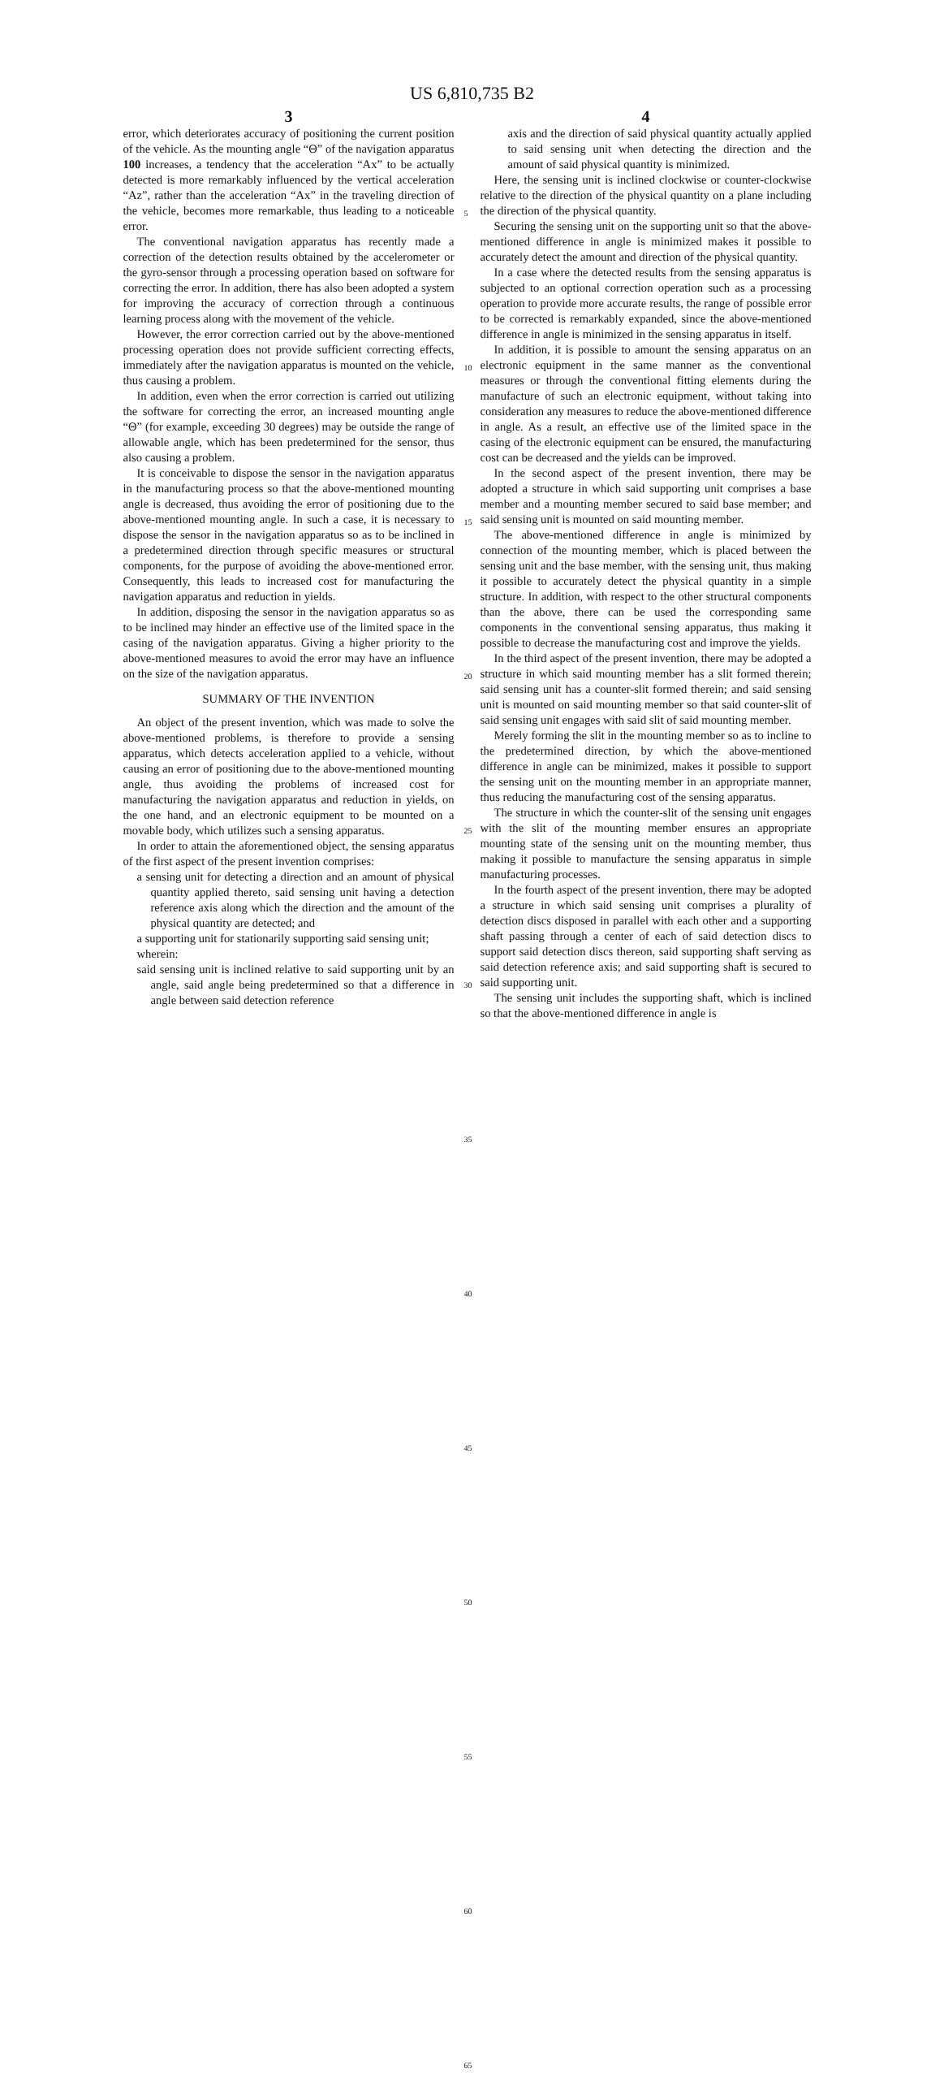US 6,810,735 B2
3
error, which deteriorates accuracy of positioning the current position of the vehicle. As the mounting angle “Θ” of the navigation apparatus 100 increases, a tendency that the acceleration “Ax” to be actually detected is more remarkably influenced by the vertical acceleration “Az”, rather than the acceleration “Ax” in the traveling direction of the vehicle, becomes more remarkable, thus leading to a noticeable error.
The conventional navigation apparatus has recently made a correction of the detection results obtained by the accelerometer or the gyro-sensor through a processing operation based on software for correcting the error. In addition, there has also been adopted a system for improving the accuracy of correction through a continuous learning process along with the movement of the vehicle.
However, the error correction carried out by the above-mentioned processing operation does not provide sufficient correcting effects, immediately after the navigation apparatus is mounted on the vehicle, thus causing a problem.
In addition, even when the error correction is carried out utilizing the software for correcting the error, an increased mounting angle “Θ” (for example, exceeding 30 degrees) may be outside the range of allowable angle, which has been predetermined for the sensor, thus also causing a problem.
It is conceivable to dispose the sensor in the navigation apparatus in the manufacturing process so that the above-mentioned mounting angle is decreased, thus avoiding the error of positioning due to the above-mentioned mounting angle. In such a case, it is necessary to dispose the sensor in the navigation apparatus so as to be inclined in a predetermined direction through specific measures or structural components, for the purpose of avoiding the above-mentioned error. Consequently, this leads to increased cost for manufacturing the navigation apparatus and reduction in yields.
In addition, disposing the sensor in the navigation apparatus so as to be inclined may hinder an effective use of the limited space in the casing of the navigation apparatus. Giving a higher priority to the above-mentioned measures to avoid the error may have an influence on the size of the navigation apparatus.
SUMMARY OF THE INVENTION
An object of the present invention, which was made to solve the above-mentioned problems, is therefore to provide a sensing apparatus, which detects acceleration applied to a vehicle, without causing an error of positioning due to the above-mentioned mounting angle, thus avoiding the problems of increased cost for manufacturing the navigation apparatus and reduction in yields, on the one hand, and an electronic equipment to be mounted on a movable body, which utilizes such a sensing apparatus.
In order to attain the aforementioned object, the sensing apparatus of the first aspect of the present invention comprises:
a sensing unit for detecting a direction and an amount of physical quantity applied thereto, said sensing unit having a detection reference axis along which the direction and the amount of the physical quantity are detected; and
a supporting unit for stationarily supporting said sensing unit;
wherein:
said sensing unit is inclined relative to said supporting unit by an angle, said angle being predetermined so that a difference in angle between said detection reference
5
10
15
20
25
30
35
40
45
50
55
60
65
4
axis and the direction of said physical quantity actually applied to said sensing unit when detecting the direction and the amount of said physical quantity is minimized.
Here, the sensing unit is inclined clockwise or counter-clockwise relative to the direction of the physical quantity on a plane including the direction of the physical quantity.
Securing the sensing unit on the supporting unit so that the above-mentioned difference in angle is minimized makes it possible to accurately detect the amount and direction of the physical quantity.
In a case where the detected results from the sensing apparatus is subjected to an optional correction operation such as a processing operation to provide more accurate results, the range of possible error to be corrected is remarkably expanded, since the above-mentioned difference in angle is minimized in the sensing apparatus in itself.
In addition, it is possible to amount the sensing apparatus on an electronic equipment in the same manner as the conventional measures or through the conventional fitting elements during the manufacture of such an electronic equipment, without taking into consideration any measures to reduce the above-mentioned difference in angle. As a result, an effective use of the limited space in the casing of the electronic equipment can be ensured, the manufacturing cost can be decreased and the yields can be improved.
In the second aspect of the present invention, there may be adopted a structure in which said supporting unit comprises a base member and a mounting member secured to said base member; and said sensing unit is mounted on said mounting member.
The above-mentioned difference in angle is minimized by connection of the mounting member, which is placed between the sensing unit and the base member, with the sensing unit, thus making it possible to accurately detect the physical quantity in a simple structure. In addition, with respect to the other structural components than the above, there can be used the corresponding same components in the conventional sensing apparatus, thus making it possible to decrease the manufacturing cost and improve the yields.
In the third aspect of the present invention, there may be adopted a structure in which said mounting member has a slit formed therein; said sensing unit has a counter-slit formed therein; and said sensing unit is mounted on said mounting member so that said counter-slit of said sensing unit engages with said slit of said mounting member.
Merely forming the slit in the mounting member so as to incline to the predetermined direction, by which the above-mentioned difference in angle can be minimized, makes it possible to support the sensing unit on the mounting member in an appropriate manner, thus reducing the manufacturing cost of the sensing apparatus.
The structure in which the counter-slit of the sensing unit engages with the slit of the mounting member ensures an appropriate mounting state of the sensing unit on the mounting member, thus making it possible to manufacture the sensing apparatus in simple manufacturing processes.
In the fourth aspect of the present invention, there may be adopted a structure in which said sensing unit comprises a plurality of detection discs disposed in parallel with each other and a supporting shaft passing through a center of each of said detection discs to support said detection discs thereon, said supporting shaft serving as said detection reference axis; and said supporting shaft is secured to said supporting unit.
The sensing unit includes the supporting shaft, which is inclined so that the above-mentioned difference in angle is